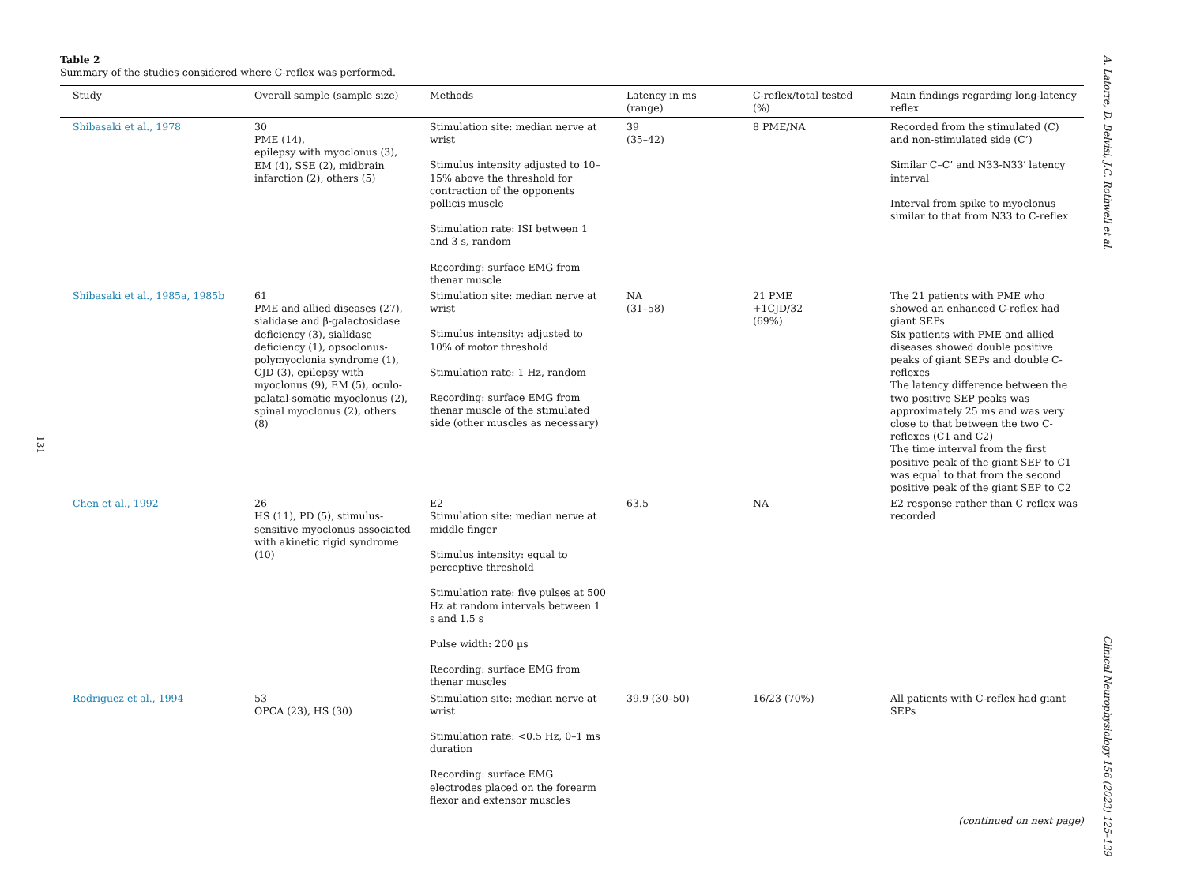A. Latorre, D. Belvisi, J.C. Rothwell et al.
131
Table 2
Summary of the studies considered where C-reflex was performed.
| Study | Overall sample (sample size) | Methods | Latency in ms (range) | C-reflex/total tested (%) | Main findings regarding long-latency reflex |
| --- | --- | --- | --- | --- | --- |
| Shibasaki et al., 1978 | 30 PME (14), epilepsy with myoclonus (3), EM (4), SSE (2), midbrain infarction (2), others (5) | Stimulation site: median nerve at wrist Stimulus intensity adjusted to 10–15% above the threshold for contraction of the opponents pollicis muscle Stimulation rate: ISI between 1 and 3 s, random Recording: surface EMG from thenar muscle | 39 (35–42) | 8 PME/NA | Recorded from the stimulated (C) and non-stimulated side (C’) Similar C–C’ and N33-N33′ latency interval Interval from spike to myoclonus similar to that from N33 to C-reflex |
| Shibasaki et al., 1985a, 1985b | 61 PME and allied diseases (27), sialidase and β-galactosidase deficiency (3), sialidase deficiency (1), opsoclonus-polymyoclonia syndrome (1), CJD (3), epilepsy with myoclonus (9), EM (5), oculo-palatal-somatic myoclonus (2), spinal myoclonus (2), others (8) | Stimulation site: median nerve at wrist Stimulus intensity: adjusted to 10% of motor threshold Stimulation rate: 1 Hz, random Recording: surface EMG from thenar muscle of the stimulated side (other muscles as necessary) | NA (31–58) | 21 PME +1CJD/32 (69%) | The 21 patients with PME who showed an enhanced C-reflex had giant SEPs Six patients with PME and allied diseases showed double positive peaks of giant SEPs and double C-reflexes The latency difference between the two positive SEP peaks was approximately 25 ms and was very close to that between the two C-reflexes (C1 and C2) The time interval from the first positive peak of the giant SEP to C1 was equal to that from the second positive peak of the giant SEP to C2 |
| Chen et al., 1992 | 26 HS (11), PD (5), stimulus-sensitive myoclonus associated with akinetic rigid syndrome (10) | E2 Stimulation site: median nerve at middle finger Stimulus intensity: equal to perceptive threshold Stimulation rate: five pulses at 500 Hz at random intervals between 1 s and 1.5 s Pulse width: 200 µs Recording: surface EMG from thenar muscles | 63.5 | NA | E2 response rather than C reflex was recorded |
| Rodriguez et al., 1994 | 53 OPCA (23), HS (30) | Stimulation site: median nerve at wrist Stimulation rate: <0.5 Hz, 0–1 ms duration Recording: surface EMG electrodes placed on the forearm flexor and extensor muscles | 39.9 (30–50) | 16/23 (70%) | All patients with C-reflex had giant SEPs |
(continued on next page)
Clinical Neurophysiology 156 (2023) 125–139